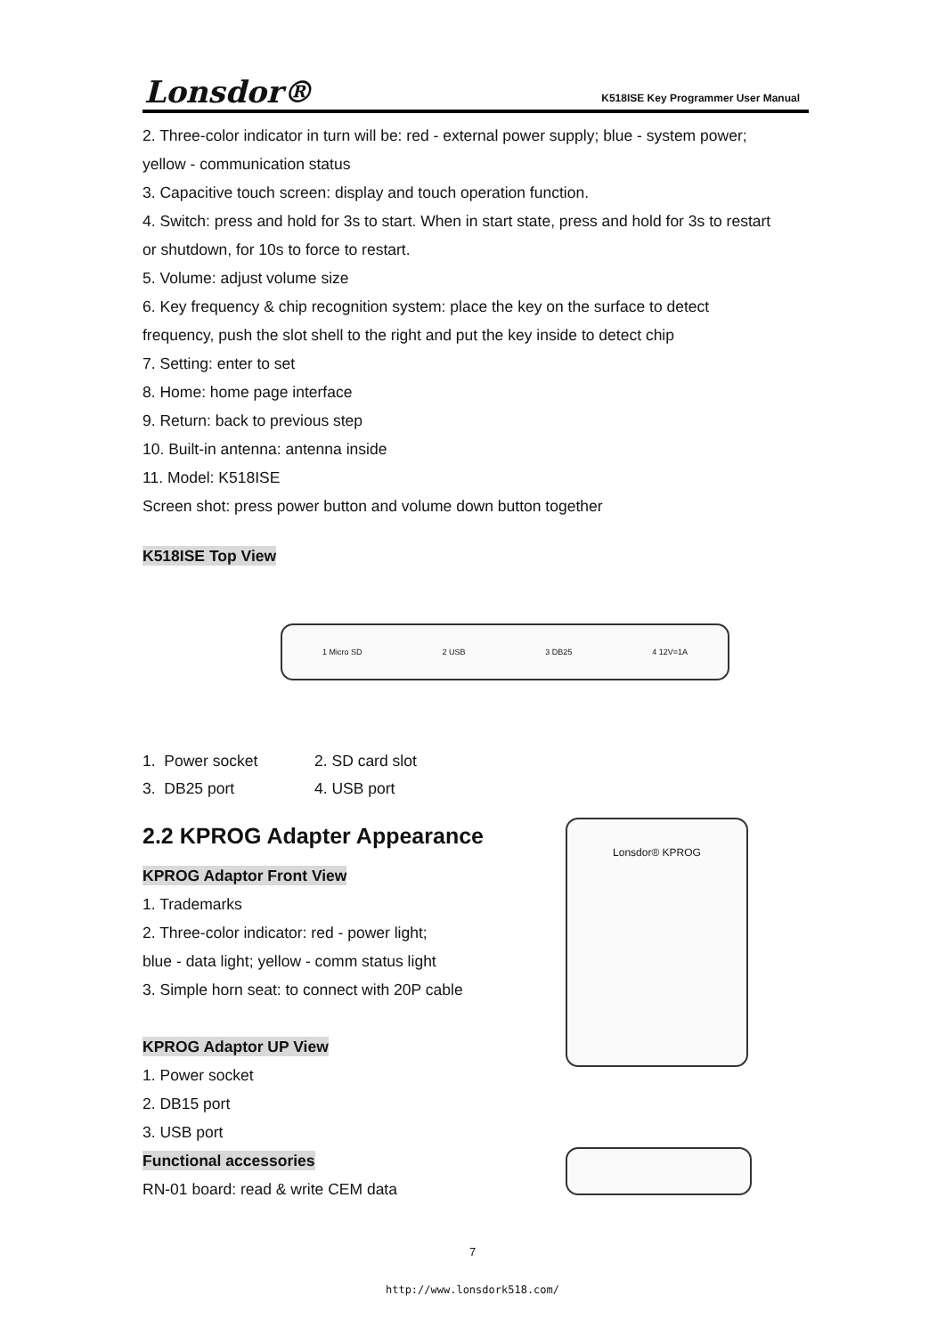Lonsdor® K518ISE Key Programmer User Manual
2. Three-color indicator in turn will be: red - external power supply; blue - system power;
yellow - communication status
3. Capacitive touch screen: display and touch operation function.
4. Switch: press and hold for 3s to start. When in start state, press and hold for 3s to restart
or shutdown, for 10s to force to restart.
5. Volume: adjust volume size
6. Key frequency & chip recognition system: place the key on the surface to detect
frequency, push the slot shell to the right and put the key inside to detect chip
7. Setting: enter to set
8. Home: home page interface
9. Return: back to previous step
10. Built-in antenna: antenna inside
11. Model: K518ISE
Screen shot: press power button and volume down button together
K518ISE Top View
1 Micro SD 2 USB 3 DB25 4 12V=1A
1. Power socket 2. SD card slot
3. DB25 port 4. USB port
2.2 KPROG Adapter Appearance
KPROG Adaptor Front View
1. Trademarks
2. Three-color indicator: red - power light;
blue - data light; yellow - comm status light
3. Simple horn seat: to connect with 20P cable
KPROG Adaptor UP View
1. Power socket
2. DB15 port
3. USB port
Functional accessories
RN-01 board: read & write CEM data
Lonsdor® KPROG
7
http://www.lonsdork518.com/